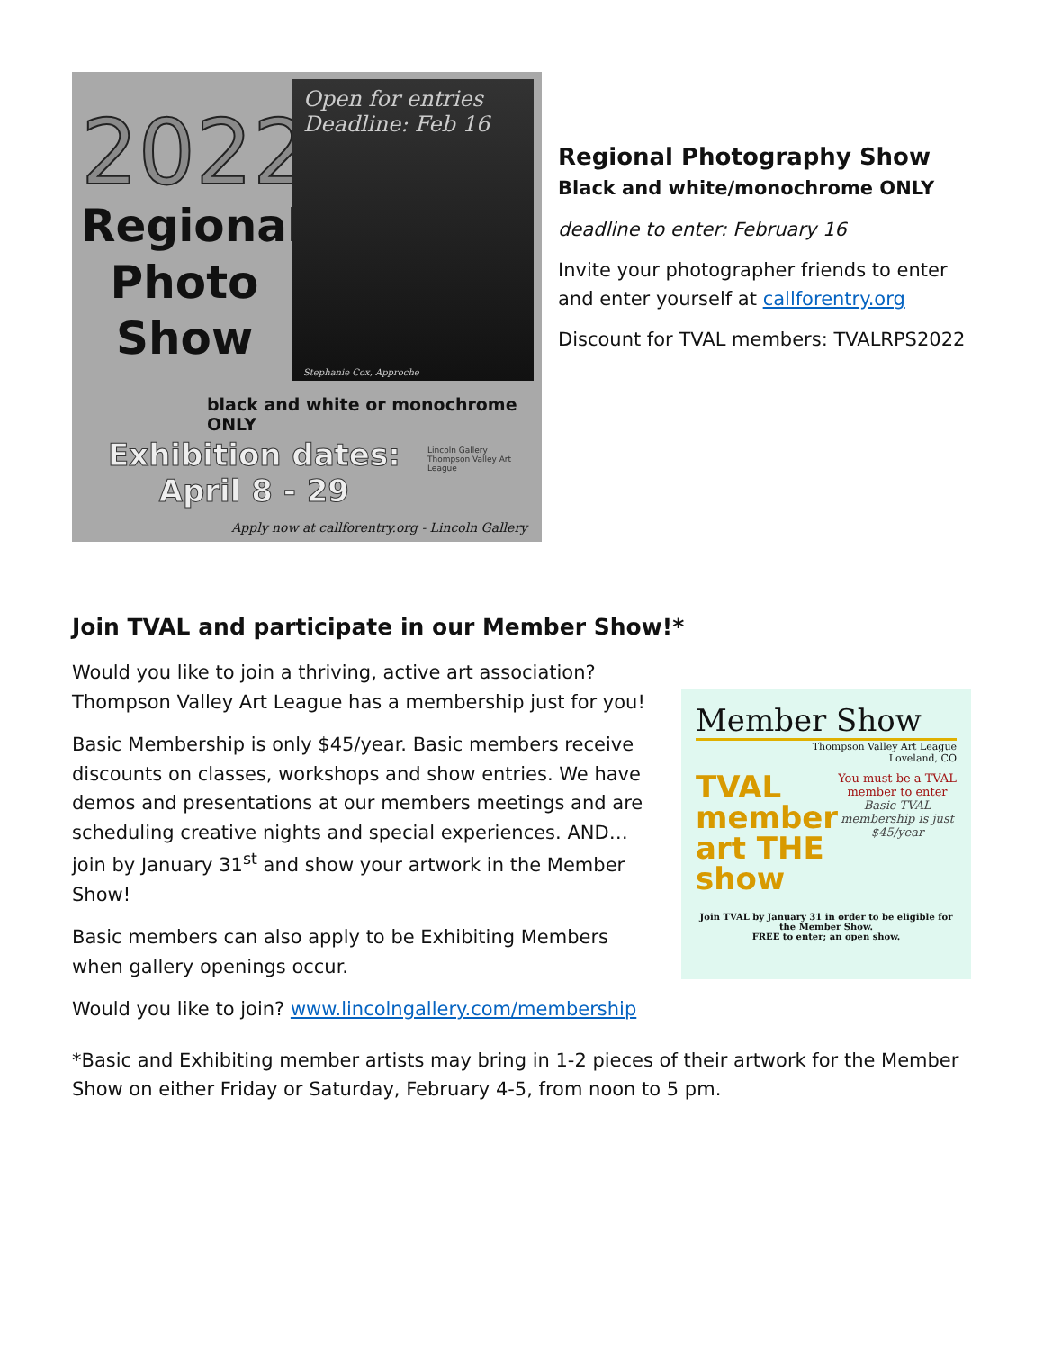2022
Regional Photo Show
Open for entries
Deadline: Feb 16
Stephanie Cox, Approche
black and white or monochrome ONLY
Exhibition dates:
April 8 - 29
Lincoln Gallery
Thompson Valley Art League
Apply now at callforentry.org - Lincoln Gallery
Regional Photography Show
Black and white/monochrome ONLY
deadline to enter: February 16
Invite your photographer friends to enter and enter yourself at callforentry.org
Discount for TVAL members: TVALRPS2022
Join TVAL and participate in our Member Show!*
Would you like to join a thriving, active art association? Thompson Valley Art League has a membership just for you!
Basic Membership is only $45/year. Basic members receive discounts on classes, workshops and show entries. We have demos and presentations at our members meetings and are scheduling creative nights and special experiences. AND…join by January 31<sup>st</sup> and show your artwork in the Member Show!
Basic members can also apply to be Exhibiting Members when gallery openings occur.
Would you like to join? www.lincolngallery.com/membership
Member Show
Thompson Valley Art League
Loveland, CO
TVAL member art THE show
You must be a TVAL member to enter
Basic TVAL membership is just $45/year
Join TVAL by January 31 in order to be eligible for the Member Show.
FREE to enter; an open show.
*Basic and Exhibiting member artists may bring in 1-2 pieces of their artwork for the Member Show on either Friday or Saturday, February 4-5, from noon to 5 pm.